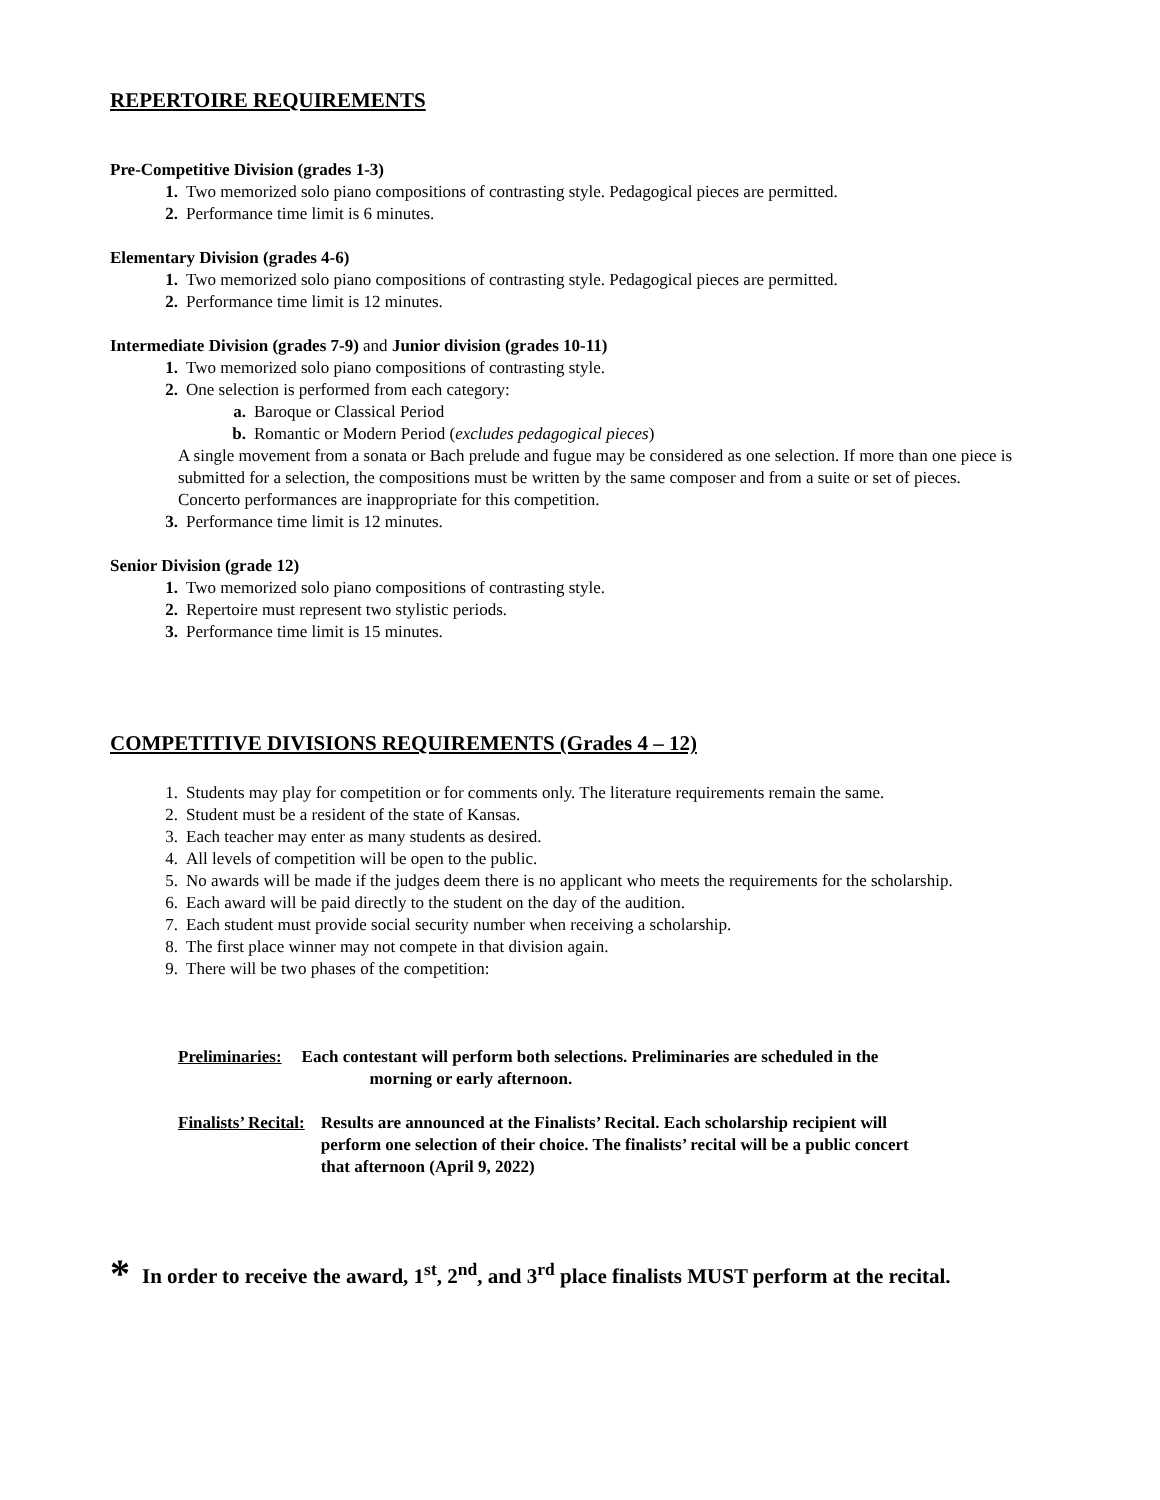REPERTOIRE REQUIREMENTS
Pre-Competitive Division (grades 1-3)
1. Two memorized solo piano compositions of contrasting style. Pedagogical pieces are permitted.
2. Performance time limit is 6 minutes.
Elementary Division (grades 4-6)
1. Two memorized solo piano compositions of contrasting style. Pedagogical pieces are permitted.
2. Performance time limit is 12 minutes.
Intermediate Division (grades 7-9) and Junior division (grades 10-11)
1. Two memorized solo piano compositions of contrasting style.
2. One selection is performed from each category:
a. Baroque or Classical Period
b. Romantic or Modern Period (excludes pedagogical pieces)
A single movement from a sonata or Bach prelude and fugue may be considered as one selection. If more than one piece is submitted for a selection, the compositions must be written by the same composer and from a suite or set of pieces.
Concerto performances are inappropriate for this competition.
3. Performance time limit is 12 minutes.
Senior Division (grade 12)
1. Two memorized solo piano compositions of contrasting style.
2. Repertoire must represent two stylistic periods.
3. Performance time limit is 15 minutes.
COMPETITIVE DIVISIONS REQUIREMENTS (Grades 4 – 12)
1. Students may play for competition or for comments only. The literature requirements remain the same.
2. Student must be a resident of the state of Kansas.
3. Each teacher may enter as many students as desired.
4. All levels of competition will be open to the public.
5. No awards will be made if the judges deem there is no applicant who meets the requirements for the scholarship.
6. Each award will be paid directly to the student on the day of the audition.
7. Each student must provide social security number when receiving a scholarship.
8. The first place winner may not compete in that division again.
9. There will be two phases of the competition:
Preliminaries: Each contestant will perform both selections. Preliminaries are scheduled in the
morning or early afternoon.
Finalists’ Recital: Results are announced at the Finalists’ Recital. Each scholarship recipient will perform one selection of their choice. The finalists’ recital will be a public concert that afternoon (April 9, 2022)
* In order to receive the award, 1<sup>st</sup>, 2<sup>nd</sup>, and 3<sup>rd</sup> place finalists MUST perform at the recital.